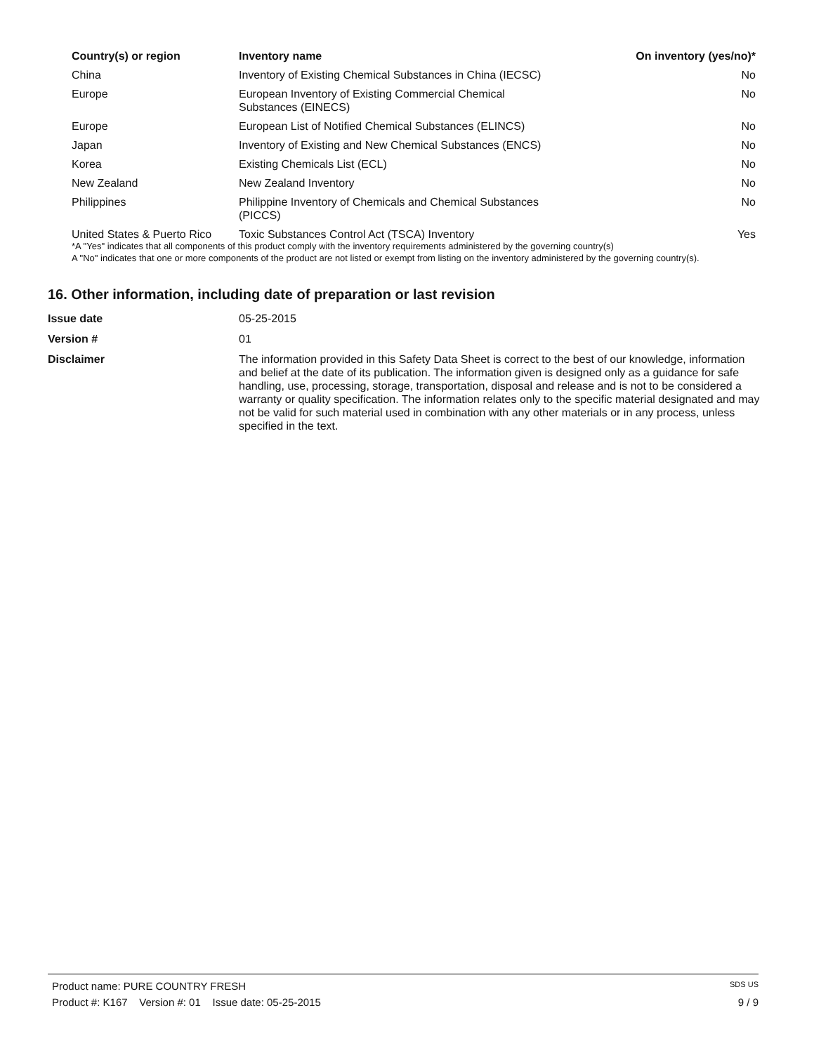| Country(s) or region | Inventory name | On inventory (yes/no)* |
| --- | --- | --- |
| China | Inventory of Existing Chemical Substances in China (IECSC) | No |
| Europe | European Inventory of Existing Commercial Chemical Substances (EINECS) | No |
| Europe | European List of Notified Chemical Substances (ELINCS) | No |
| Japan | Inventory of Existing and New Chemical Substances (ENCS) | No |
| Korea | Existing Chemicals List (ECL) | No |
| New Zealand | New Zealand Inventory | No |
| Philippines | Philippine Inventory of Chemicals and Chemical Substances (PICCS) | No |
| United States & Puerto Rico | Toxic Substances Control Act (TSCA) Inventory | Yes |
*A "Yes" indicates that all components of this product comply with the inventory requirements administered by the governing country(s)
A "No" indicates that one or more components of the product are not listed or exempt from listing on the inventory administered by the governing country(s).
16. Other information, including date of preparation or last revision
Issue date 05-25-2015
Version # 01
Disclaimer The information provided in this Safety Data Sheet is correct to the best of our knowledge, information and belief at the date of its publication. The information given is designed only as a guidance for safe handling, use, processing, storage, transportation, disposal and release and is not to be considered a warranty or quality specification. The information relates only to the specific material designated and may not be valid for such material used in combination with any other materials or in any process, unless specified in the text.
Product name: PURE COUNTRY FRESH SDS US
Product #: K167 Version #: 01 Issue date: 05-25-2015 9 / 9